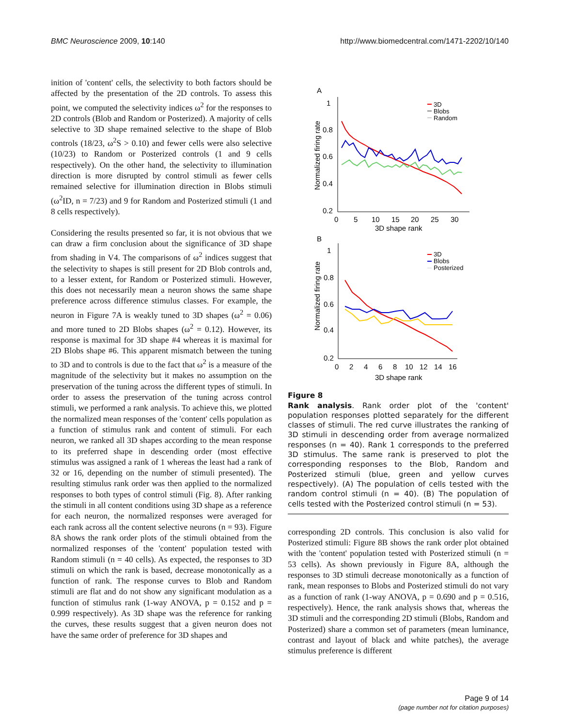BMC Neuroscience 2009, 10:140 http://www.biomedcentral.com/1471-2202/10/140
inition of 'content' cells, the selectivity to both factors should be affected by the presentation of the 2D controls. To assess this point, we computed the selectivity indices ω<sup>2</sup> for the responses to 2D controls (Blob and Random or Posterized). A majority of cells selective to 3D shape remained selective to the shape of Blob controls (18/23, ω<sup>2</sup>S > 0.10) and fewer cells were also selective (10/23) to Random or Posterized controls (1 and 9 cells respectively). On the other hand, the selectivity to illumination direction is more disrupted by control stimuli as fewer cells remained selective for illumination direction in Blobs stimuli (ω<sup>2</sup>ID, n = 7/23) and 9 for Random and Posterized stimuli (1 and 8 cells respectively).
Considering the results presented so far, it is not obvious that we can draw a firm conclusion about the significance of 3D shape from shading in V4. The comparisons of ω<sup>2</sup> indices suggest that the selectivity to shapes is still present for 2D Blob controls and, to a lesser extent, for Random or Posterized stimuli. However, this does not necessarily mean a neuron shows the same shape preference across difference stimulus classes. For example, the neuron in Figure 7A is weakly tuned to 3D shapes (ω<sup>2</sup> = 0.06) and more tuned to 2D Blobs shapes (ω<sup>2</sup> = 0.12). However, its response is maximal for 3D shape #4 whereas it is maximal for 2D Blobs shape #6. This apparent mismatch between the tuning to 3D and to controls is due to the fact that ω<sup>2</sup> is a measure of the magnitude of the selectivity but it makes no assumption on the preservation of the tuning across the different types of stimuli. In order to assess the preservation of the tuning across control stimuli, we performed a rank analysis. To achieve this, we plotted the normalized mean responses of the 'content' cells population as a function of stimulus rank and content of stimuli. For each neuron, we ranked all 3D shapes according to the mean response to its preferred shape in descending order (most effective stimulus was assigned a rank of 1 whereas the least had a rank of 32 or 16, depending on the number of stimuli presented). The resulting stimulus rank order was then applied to the normalized responses to both types of control stimuli (Fig. 8). After ranking the stimuli in all content conditions using 3D shape as a reference for each neuron, the normalized responses were averaged for each rank across all the content selective neurons (n = 93). Figure 8A shows the rank order plots of the stimuli obtained from the normalized responses of the 'content' population tested with Random stimuli (n = 40 cells). As expected, the responses to 3D stimuli on which the rank is based, decrease monotonically as a function of rank. The response curves to Blob and Random stimuli are flat and do not show any significant modulation as a function of stimulus rank (1-way ANOVA, p = 0.152 and p = 0.999 respectively). As 3D shape was the reference for ranking the curves, these results suggest that a given neuron does not have the same order of preference for 3D shapes and
A
1
0.8
0.6
0.4
0.2
0
5
10
15
20
25
30
3D shape rank
Normalized firing rate
3D
Blobs
Random
B
1
0.8
0.6
0.4
0.2
0
2
4
6
8
10
12
14
16
3D shape rank
Normalized firing rate
3D
Blobs
Posterized
Figure 8
Rank analysis. Rank order plot of the 'content' population responses plotted separately for the different classes of stimuli. The red curve illustrates the ranking of 3D stimuli in descending order from average normalized responses (n = 40). Rank 1 corresponds to the preferred 3D stimulus. The same rank is preserved to plot the corresponding responses to the Blob, Random and Posterized stimuli (blue, green and yellow curves respectively). (A) The population of cells tested with the random control stimuli (n = 40). (B) The population of cells tested with the Posterized control stimuli (n = 53).
corresponding 2D controls. This conclusion is also valid for Posterized stimuli: Figure 8B shows the rank order plot obtained with the 'content' population tested with Posterized stimuli (n = 53 cells). As shown previously in Figure 8A, although the responses to 3D stimuli decrease monotonically as a function of rank, mean responses to Blobs and Posterized stimuli do not vary as a function of rank (1-way ANOVA, p = 0.690 and p = 0.516, respectively). Hence, the rank analysis shows that, whereas the 3D stimuli and the corresponding 2D stimuli (Blobs, Random and Posterized) share a common set of parameters (mean luminance, contrast and layout of black and white patches), the average stimulus preference is different
Page 9 of 14
(page number not for citation purposes)